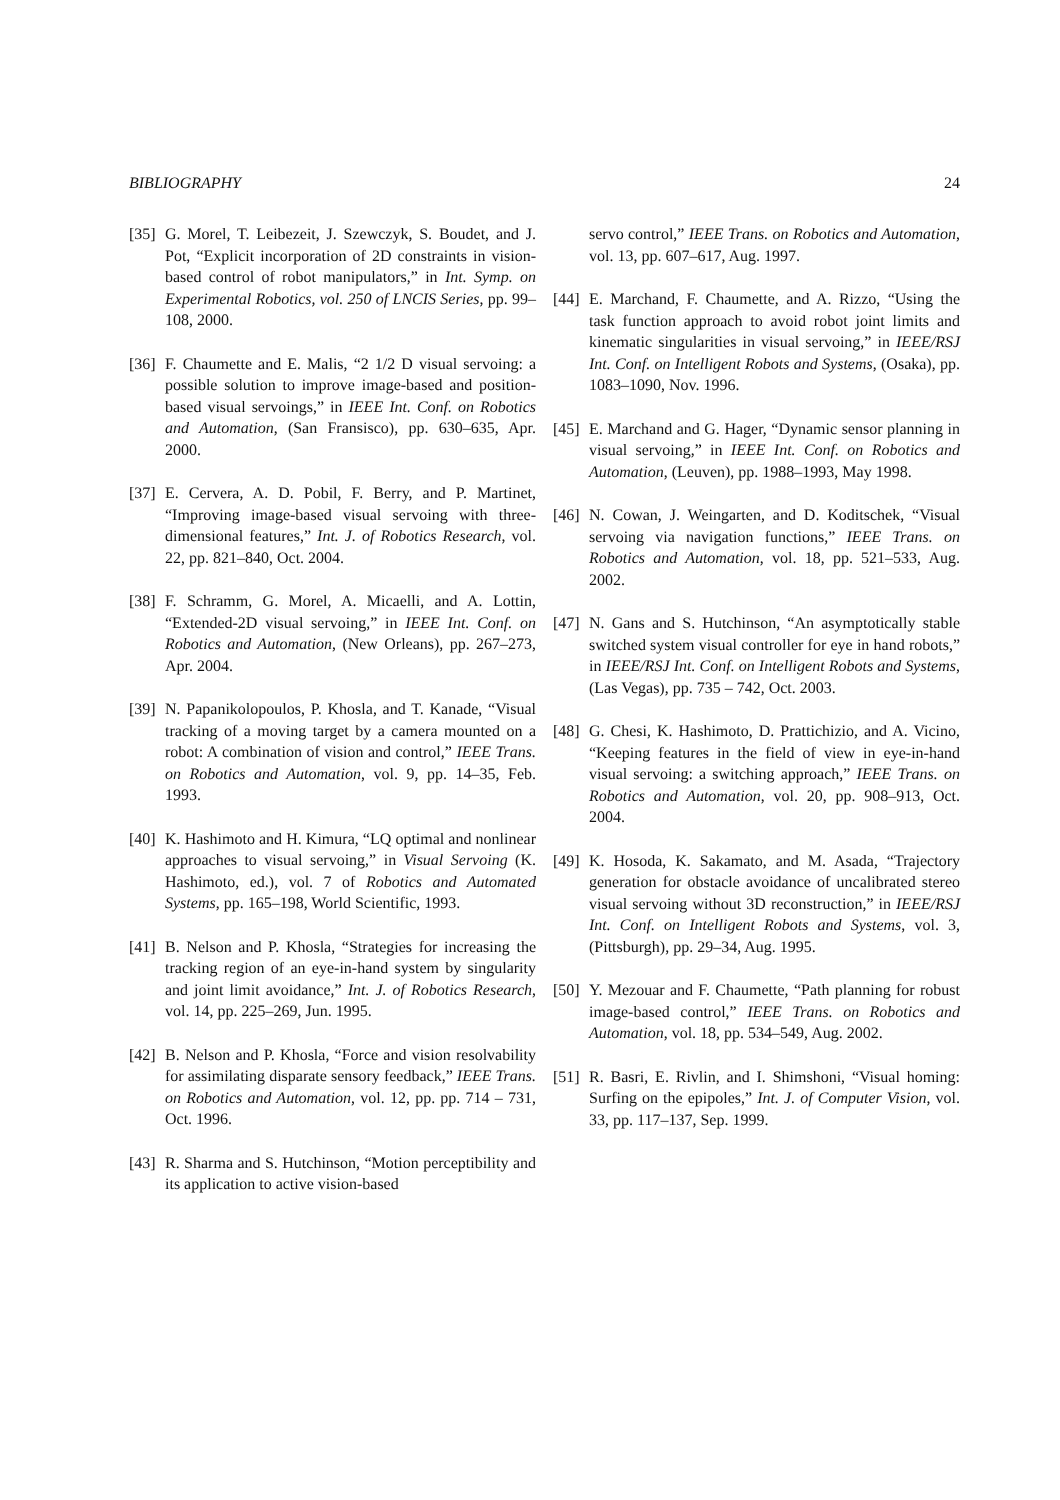BIBLIOGRAPHY 24
[35] G. Morel, T. Leibezeit, J. Szewczyk, S. Boudet, and J. Pot, “Explicit incorporation of 2D constraints in vision-based control of robot manipulators,” in Int. Symp. on Experimental Robotics, vol. 250 of LNCIS Series, pp. 99–108, 2000.
[36] F. Chaumette and E. Malis, “2 1/2 D visual servoing: a possible solution to improve image-based and position-based visual servoings,” in IEEE Int. Conf. on Robotics and Automation, (San Fransisco), pp. 630–635, Apr. 2000.
[37] E. Cervera, A. D. Pobil, F. Berry, and P. Martinet, “Improving image-based visual servoing with three-dimensional features,” Int. J. of Robotics Research, vol. 22, pp. 821–840, Oct. 2004.
[38] F. Schramm, G. Morel, A. Micaelli, and A. Lottin, “Extended-2D visual servoing,” in IEEE Int. Conf. on Robotics and Automation, (New Orleans), pp. 267–273, Apr. 2004.
[39] N. Papanikolopoulos, P. Khosla, and T. Kanade, “Visual tracking of a moving target by a camera mounted on a robot: A combination of vision and control,” IEEE Trans. on Robotics and Automation, vol. 9, pp. 14–35, Feb. 1993.
[40] K. Hashimoto and H. Kimura, “LQ optimal and nonlinear approaches to visual servoing,” in Visual Servoing (K. Hashimoto, ed.), vol. 7 of Robotics and Automated Systems, pp. 165–198, World Scientific, 1993.
[41] B. Nelson and P. Khosla, “Strategies for increasing the tracking region of an eye-in-hand system by singularity and joint limit avoidance,” Int. J. of Robotics Research, vol. 14, pp. 225–269, Jun. 1995.
[42] B. Nelson and P. Khosla, “Force and vision resolvability for assimilating disparate sensory feedback,” IEEE Trans. on Robotics and Automation, vol. 12, pp. pp. 714 – 731, Oct. 1996.
[43] R. Sharma and S. Hutchinson, “Motion perceptibility and its application to active vision-based
servo control,” IEEE Trans. on Robotics and Automation, vol. 13, pp. 607–617, Aug. 1997.
[44] E. Marchand, F. Chaumette, and A. Rizzo, “Using the task function approach to avoid robot joint limits and kinematic singularities in visual servoing,” in IEEE/RSJ Int. Conf. on Intelligent Robots and Systems, (Osaka), pp. 1083–1090, Nov. 1996.
[45] E. Marchand and G. Hager, “Dynamic sensor planning in visual servoing,” in IEEE Int. Conf. on Robotics and Automation, (Leuven), pp. 1988–1993, May 1998.
[46] N. Cowan, J. Weingarten, and D. Koditschek, “Visual servoing via navigation functions,” IEEE Trans. on Robotics and Automation, vol. 18, pp. 521–533, Aug. 2002.
[47] N. Gans and S. Hutchinson, “An asymptotically stable switched system visual controller for eye in hand robots,” in IEEE/RSJ Int. Conf. on Intelligent Robots and Systems, (Las Vegas), pp. 735 – 742, Oct. 2003.
[48] G. Chesi, K. Hashimoto, D. Prattichizio, and A. Vicino, “Keeping features in the field of view in eye-in-hand visual servoing: a switching approach,” IEEE Trans. on Robotics and Automation, vol. 20, pp. 908–913, Oct. 2004.
[49] K. Hosoda, K. Sakamato, and M. Asada, “Trajectory generation for obstacle avoidance of uncalibrated stereo visual servoing without 3D reconstruction,” in IEEE/RSJ Int. Conf. on Intelligent Robots and Systems, vol. 3, (Pittsburgh), pp. 29–34, Aug. 1995.
[50] Y. Mezouar and F. Chaumette, “Path planning for robust image-based control,” IEEE Trans. on Robotics and Automation, vol. 18, pp. 534–549, Aug. 2002.
[51] R. Basri, E. Rivlin, and I. Shimshoni, “Visual homing: Surfing on the epipoles,” Int. J. of Computer Vision, vol. 33, pp. 117–137, Sep. 1999.